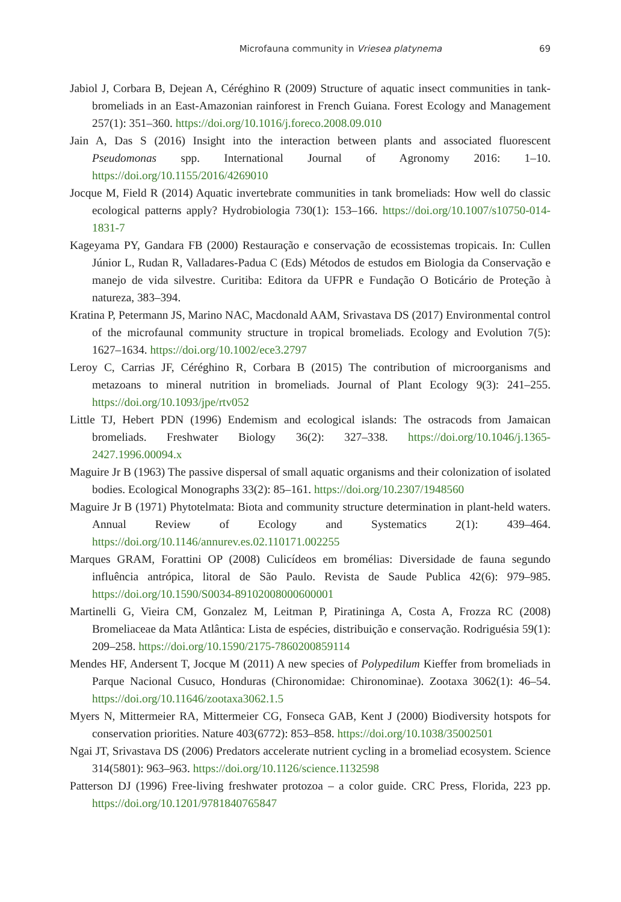Microfauna community in Vriesea platynema
69
Jabiol J, Corbara B, Dejean A, Céréghino R (2009) Structure of aquatic insect communities in tank-bromeliads in an East-Amazonian rainforest in French Guiana. Forest Ecology and Management 257(1): 351–360. https://doi.org/10.1016/j.foreco.2008.09.010
Jain A, Das S (2016) Insight into the interaction between plants and associated fluorescent Pseudomonas spp. International Journal of Agronomy 2016: 1–10. https://doi.org/10.1155/2016/4269010
Jocque M, Field R (2014) Aquatic invertebrate communities in tank bromeliads: How well do classic ecological patterns apply? Hydrobiologia 730(1): 153–166. https://doi.org/10.1007/s10750-014-1831-7
Kageyama PY, Gandara FB (2000) Restauração e conservação de ecossistemas tropicais. In: Cullen Júnior L, Rudan R, Valladares-Padua C (Eds) Métodos de estudos em Biologia da Conservação e manejo de vida silvestre. Curitiba: Editora da UFPR e Fundação O Boticário de Proteção à natureza, 383–394.
Kratina P, Petermann JS, Marino NAC, Macdonald AAM, Srivastava DS (2017) Environmental control of the microfaunal community structure in tropical bromeliads. Ecology and Evolution 7(5): 1627–1634. https://doi.org/10.1002/ece3.2797
Leroy C, Carrias JF, Céréghino R, Corbara B (2015) The contribution of microorganisms and metazoans to mineral nutrition in bromeliads. Journal of Plant Ecology 9(3): 241–255. https://doi.org/10.1093/jpe/rtv052
Little TJ, Hebert PDN (1996) Endemism and ecological islands: The ostracods from Jamaican bromeliads. Freshwater Biology 36(2): 327–338. https://doi.org/10.1046/j.1365-2427.1996.00094.x
Maguire Jr B (1963) The passive dispersal of small aquatic organisms and their colonization of isolated bodies. Ecological Monographs 33(2): 85–161. https://doi.org/10.2307/1948560
Maguire Jr B (1971) Phytotelmata: Biota and community structure determination in plant-held waters. Annual Review of Ecology and Systematics 2(1): 439–464. https://doi.org/10.1146/annurev.es.02.110171.002255
Marques GRAM, Forattini OP (2008) Culicídeos em bromélias: Diversidade de fauna segundo influência antrópica, litoral de São Paulo. Revista de Saude Publica 42(6): 979–985. https://doi.org/10.1590/S0034-89102008000600001
Martinelli G, Vieira CM, Gonzalez M, Leitman P, Piratininga A, Costa A, Frozza RC (2008) Bromeliaceae da Mata Atlântica: Lista de espécies, distribuição e conservação. Rodriguésia 59(1): 209–258. https://doi.org/10.1590/2175-7860200859114
Mendes HF, Andersent T, Jocque M (2011) A new species of Polypedilum Kieffer from bromeliads in Parque Nacional Cusuco, Honduras (Chironomidae: Chironominae). Zootaxa 3062(1): 46–54. https://doi.org/10.11646/zootaxa3062.1.5
Myers N, Mittermeier RA, Mittermeier CG, Fonseca GAB, Kent J (2000) Biodiversity hotspots for conservation priorities. Nature 403(6772): 853–858. https://doi.org/10.1038/35002501
Ngai JT, Srivastava DS (2006) Predators accelerate nutrient cycling in a bromeliad ecosystem. Science 314(5801): 963–963. https://doi.org/10.1126/science.1132598
Patterson DJ (1996) Free-living freshwater protozoa – a color guide. CRC Press, Florida, 223 pp. https://doi.org/10.1201/9781840765847